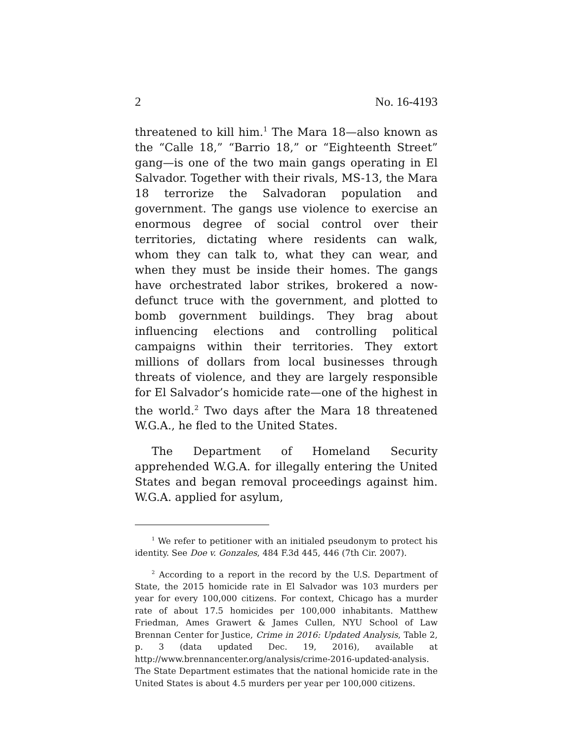2 No. 16-4193
threatened to kill him.<sup>1</sup> The Mara 18—also known as the “Calle 18,” “Barrio 18,” or “Eighteenth Street” gang—is one of the two main gangs operating in El Salvador. Together with their rivals, MS-13, the Mara 18 terrorize the Salvadoran population and government. The gangs use violence to exercise an enormous degree of social control over their territories, dictating where residents can walk, whom they can talk to, what they can wear, and when they must be inside their homes. The gangs have orchestrated labor strikes, brokered a now-defunct truce with the government, and plotted to bomb government buildings. They brag about influencing elections and controlling political campaigns within their territories. They extort millions of dollars from local businesses through threats of violence, and they are largely responsible for El Salvador’s homicide rate—one of the highest in the world.<sup>2</sup> Two days after the Mara 18 threatened W.G.A., he fled to the United States.
The Department of Homeland Security apprehended W.G.A. for illegally entering the United States and began removal proceedings against him. W.G.A. applied for asylum,
<sup>1</sup> We refer to petitioner with an initialed pseudonym to protect his identity. See Doe v. Gonzales, 484 F.3d 445, 446 (7th Cir. 2007).
<sup>2</sup> According to a report in the record by the U.S. Department of State, the 2015 homicide rate in El Salvador was 103 murders per year for every 100,000 citizens. For context, Chicago has a murder rate of about 17.5 homicides per 100,000 inhabitants. Matthew Friedman, Ames Grawert & James Cullen, NYU School of Law Brennan Center for Justice, Crime in 2016: Updated Analysis, Table 2, p. 3 (data updated Dec. 19, 2016), available at http://www.brennancenter.org/analysis/crime-2016-updated-analysis. The State Department estimates that the national homicide rate in the United States is about 4.5 murders per year per 100,000 citizens.